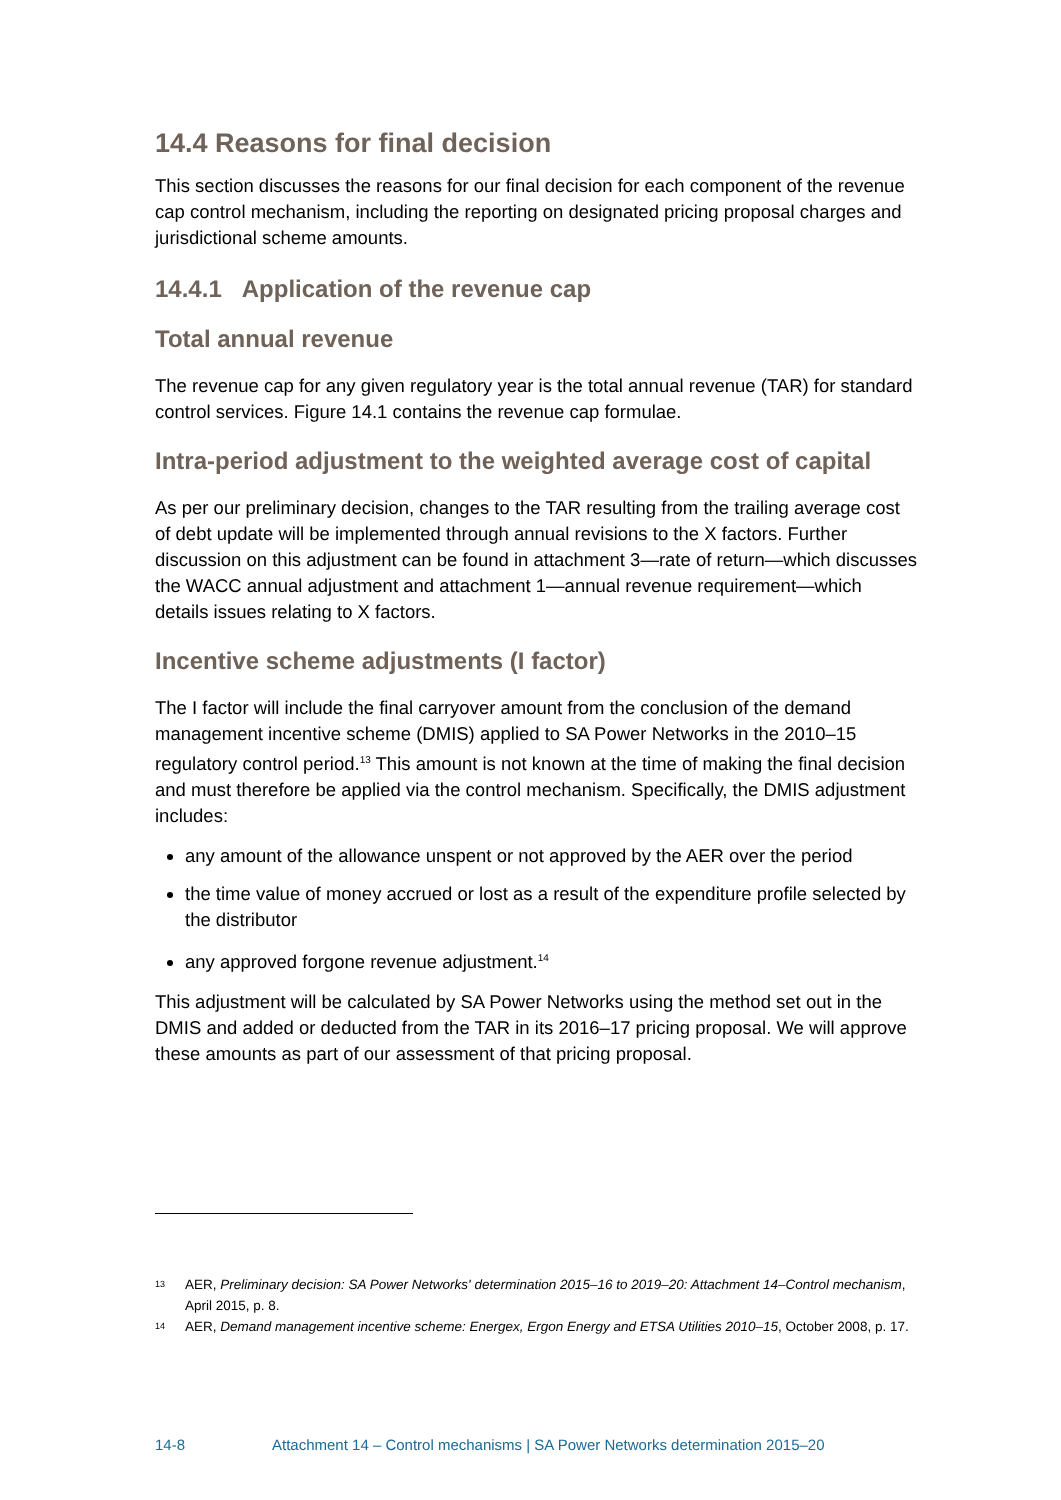14.4 Reasons for final decision
This section discusses the reasons for our final decision for each component of the revenue cap control mechanism, including the reporting on designated pricing proposal charges and jurisdictional scheme amounts.
14.4.1 Application of the revenue cap
Total annual revenue
The revenue cap for any given regulatory year is the total annual revenue (TAR) for standard control services. Figure 14.1 contains the revenue cap formulae.
Intra-period adjustment to the weighted average cost of capital
As per our preliminary decision, changes to the TAR resulting from the trailing average cost of debt update will be implemented through annual revisions to the X factors. Further discussion on this adjustment can be found in attachment 3—rate of return—which discusses the WACC annual adjustment and attachment 1—annual revenue requirement—which details issues relating to X factors.
Incentive scheme adjustments (I factor)
The I factor will include the final carryover amount from the conclusion of the demand management incentive scheme (DMIS) applied to SA Power Networks in the 2010–15 regulatory control period.<sup>13</sup> This amount is not known at the time of making the final decision and must therefore be applied via the control mechanism. Specifically, the DMIS adjustment includes:
any amount of the allowance unspent or not approved by the AER over the period
the time value of money accrued or lost as a result of the expenditure profile selected by the distributor
any approved forgone revenue adjustment.<sup>14</sup>
This adjustment will be calculated by SA Power Networks using the method set out in the DMIS and added or deducted from the TAR in its 2016–17 pricing proposal. We will approve these amounts as part of our assessment of that pricing proposal.
13 AER, Preliminary decision: SA Power Networks' determination 2015–16 to 2019–20: Attachment 14–Control mechanism, April 2015, p. 8.
14 AER, Demand management incentive scheme: Energex, Ergon Energy and ETSA Utilities 2010–15, October 2008, p. 17.
14-8 Attachment 14 – Control mechanisms | SA Power Networks determination 2015–20